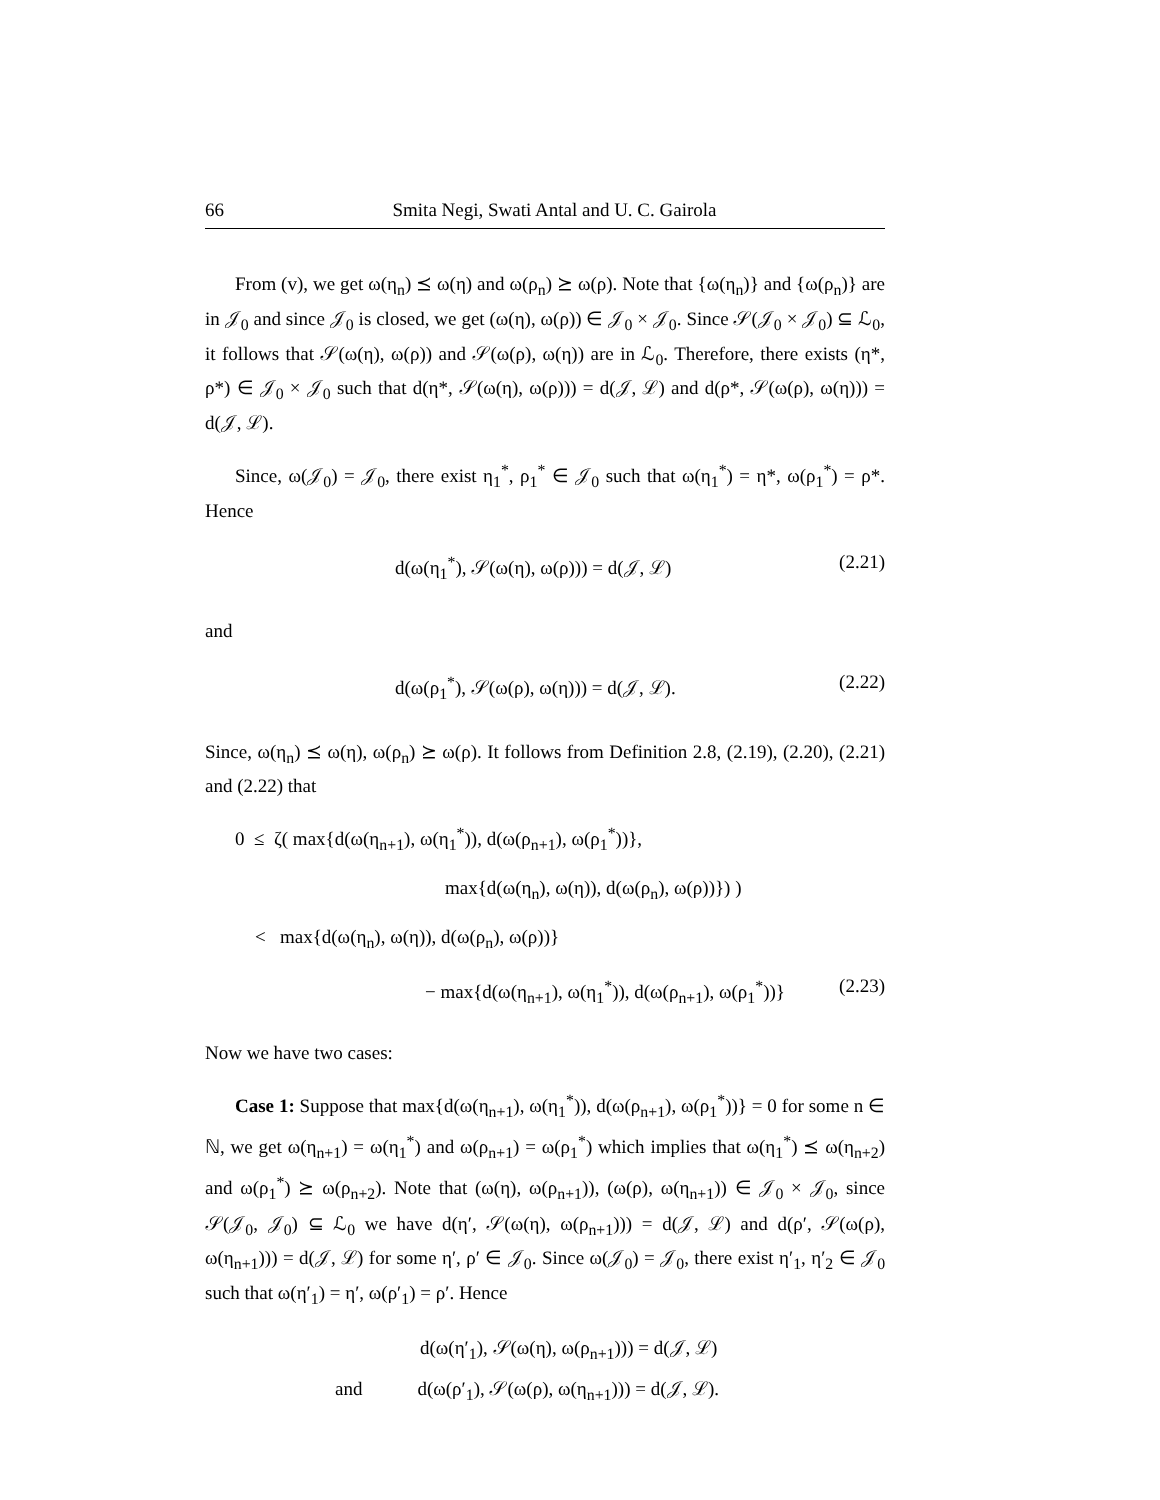66 Smita Negi, Swati Antal and U. C. Gairola
From (v), we get ω(η<sub>n</sub>) ⪯ ω(η) and ω(ρ<sub>n</sub>) ⪰ ω(ρ). Note that {ω(η<sub>n</sub>)} and {ω(ρ<sub>n</sub>)} are in 𝒥<sub>0</sub> and since 𝒥<sub>0</sub> is closed, we get (ω(η), ω(ρ)) ∈ 𝒥<sub>0</sub> × 𝒥<sub>0</sub>. Since 𝒮(𝒥<sub>0</sub> × 𝒥<sub>0</sub>) ⊆ ℒ<sub>0</sub>, it follows that 𝒮(ω(η), ω(ρ)) and 𝒮(ω(ρ), ω(η)) are in ℒ<sub>0</sub>. Therefore, there exists (η*, ρ*) ∈ 𝒥<sub>0</sub> × 𝒥<sub>0</sub> such that d(η*, 𝒮(ω(η), ω(ρ))) = d(𝒥, ℒ) and d(ρ*, 𝒮(ω(ρ), ω(η))) = d(𝒥, ℒ).
Since, ω(𝒥<sub>0</sub>) = 𝒥<sub>0</sub>, there exist η<sub>1</sub><sup>*</sup>, ρ<sub>1</sub><sup>*</sup> ∈ 𝒥<sub>0</sub> such that ω(η<sub>1</sub><sup>*</sup>) = η*, ω(ρ<sub>1</sub><sup>*</sup>) = ρ*. Hence
d(ω(η<sub>1</sub><sup>*</sup>), 𝒮(ω(η), ω(ρ))) = d(𝒥, ℒ) (2.21)
and
d(ω(ρ<sub>1</sub><sup>*</sup>), 𝒮(ω(ρ), ω(η))) = d(𝒥, ℒ). (2.22)
Since, ω(η<sub>n</sub>) ⪯ ω(η), ω(ρ<sub>n</sub>) ⪰ ω(ρ). It follows from Definition 2.8, (2.19), (2.20), (2.21) and (2.22) that
0 ≤ ζ( max{d(ω(η<sub>n+1</sub>), ω(η<sub>1</sub><sup>*</sup>)), d(ω(ρ<sub>n+1</sub>), ω(ρ<sub>1</sub><sup>*</sup>))},
max{d(ω(η<sub>n</sub>), ω(η)), d(ω(ρ<sub>n</sub>), ω(ρ))}) )
< max{d(ω(η<sub>n</sub>), ω(η)), d(ω(ρ<sub>n</sub>), ω(ρ))}
− max{d(ω(η<sub>n+1</sub>), ω(η<sub>1</sub><sup>*</sup>)), d(ω(ρ<sub>n+1</sub>), ω(ρ<sub>1</sub><sup>*</sup>))} (2.23)
Now we have two cases:
Case 1: Suppose that max{d(ω(η<sub>n+1</sub>), ω(η<sub>1</sub><sup>*</sup>)), d(ω(ρ<sub>n+1</sub>), ω(ρ<sub>1</sub><sup>*</sup>))} = 0 for some n ∈ ℕ, we get ω(η<sub>n+1</sub>) = ω(η<sub>1</sub><sup>*</sup>) and ω(ρ<sub>n+1</sub>) = ω(ρ<sub>1</sub><sup>*</sup>) which implies that ω(η<sub>1</sub><sup>*</sup>) ⪯ ω(η<sub>n+2</sub>) and ω(ρ<sub>1</sub><sup>*</sup>) ⪰ ω(ρ<sub>n+2</sub>). Note that (ω(η), ω(ρ<sub>n+1</sub>)), (ω(ρ), ω(η<sub>n+1</sub>)) ∈ 𝒥<sub>0</sub> × 𝒥<sub>0</sub>, since 𝒮(𝒥<sub>0</sub>, 𝒥<sub>0</sub>) ⊆ ℒ<sub>0</sub> we have d(η′, 𝒮(ω(η), ω(ρ<sub>n+1</sub>))) = d(𝒥, ℒ) and d(ρ′, 𝒮(ω(ρ), ω(η<sub>n+1</sub>))) = d(𝒥, ℒ) for some η′, ρ′ ∈ 𝒥<sub>0</sub>. Since ω(𝒥<sub>0</sub>) = 𝒥<sub>0</sub>, there exist η′<sub>1</sub>, η′<sub>2</sub> ∈ 𝒥<sub>0</sub> such that ω(η′<sub>1</sub>) = η′, ω(ρ′<sub>1</sub>) = ρ′. Hence
d(ω(η′<sub>1</sub>), 𝒮(ω(η), ω(ρ<sub>n+1</sub>))) = d(𝒥, ℒ)
and d(ω(ρ′<sub>1</sub>), 𝒮(ω(ρ), ω(η<sub>n+1</sub>))) = d(𝒥, ℒ).